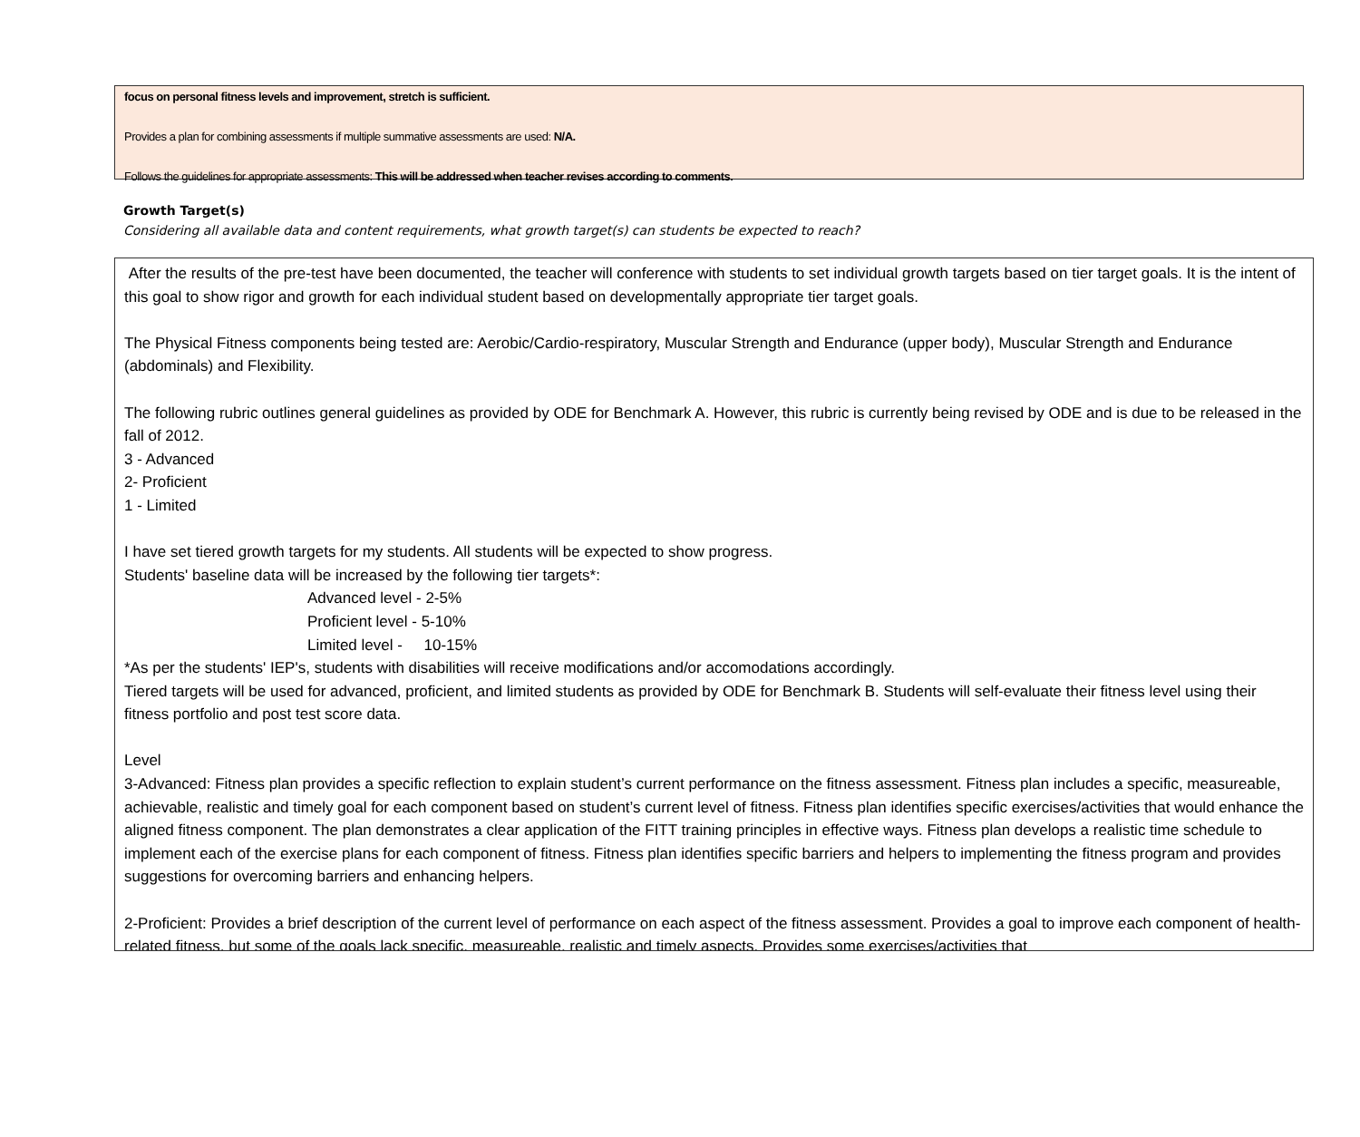focus on personal fitness levels and improvement, stretch is sufficient.
Provides a plan for combining assessments if multiple summative assessments are used: N/A.
Follows the guidelines for appropriate assessments: This will be addressed when teacher revises according to comments.
Growth Target(s)
Considering all available data and content requirements, what growth target(s) can students be expected to reach?
After the results of the pre-test have been documented, the teacher will conference with students to set individual growth targets based on tier target goals. It is the intent of this goal to show rigor and growth for each individual student based on developmentally appropriate tier target goals.
The Physical Fitness components being tested are: Aerobic/Cardio-respiratory, Muscular Strength and Endurance (upper body), Muscular Strength and Endurance (abdominals) and Flexibility.
The following rubric outlines general guidelines as provided by ODE for Benchmark A. However, this rubric is currently being revised by ODE and is due to be released in the fall of 2012.
3 - Advanced
2- Proficient
1 - Limited
I have set tiered growth targets for my students. All students will be expected to show progress.
Students' baseline data will be increased by the following tier targets*:
Advanced level - 2-5%
Proficient level - 5-10%
Limited level - 10-15%
*As per the students' IEP's, students with disabilities will receive modifications and/or accomodations accordingly.
Tiered targets will be used for advanced, proficient, and limited students as provided by ODE for Benchmark B. Students will self-evaluate their fitness level using their fitness portfolio and post test score data.
Level
3-Advanced: Fitness plan provides a specific reflection to explain student’s current performance on the fitness assessment. Fitness plan includes a specific, measureable, achievable, realistic and timely goal for each component based on student’s current level of fitness. Fitness plan identifies specific exercises/activities that would enhance the aligned fitness component. The plan demonstrates a clear application of the FITT training principles in effective ways. Fitness plan develops a realistic time schedule to implement each of the exercise plans for each component of fitness. Fitness plan identifies specific barriers and helpers to implementing the fitness program and provides suggestions for overcoming barriers and enhancing helpers.
2-Proficient: Provides a brief description of the current level of performance on each aspect of the fitness assessment. Provides a goal to improve each component of health-related fitness, but some of the goals lack specific, measureable, realistic and timely aspects. Provides some exercises/activities that